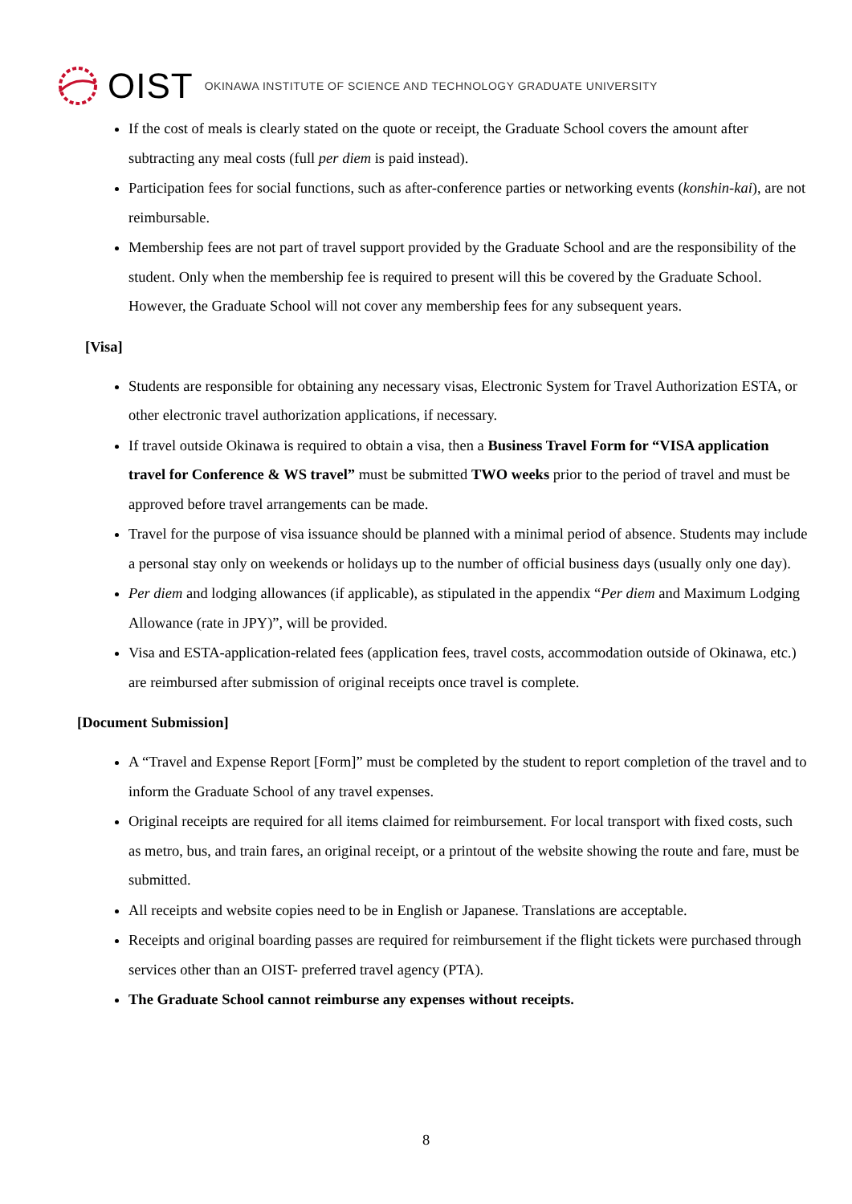OIST OKINAWA INSTITUTE OF SCIENCE AND TECHNOLOGY GRADUATE UNIVERSITY
If the cost of meals is clearly stated on the quote or receipt, the Graduate School covers the amount after subtracting any meal costs (full per diem is paid instead).
Participation fees for social functions, such as after-conference parties or networking events (konshin-kai), are not reimbursable.
Membership fees are not part of travel support provided by the Graduate School and are the responsibility of the student. Only when the membership fee is required to present will this be covered by the Graduate School. However, the Graduate School will not cover any membership fees for any subsequent years.
[Visa]
Students are responsible for obtaining any necessary visas, Electronic System for Travel Authorization ESTA, or other electronic travel authorization applications, if necessary.
If travel outside Okinawa is required to obtain a visa, then a Business Travel Form for “VISA application travel for Conference & WS travel” must be submitted TWO weeks prior to the period of travel and must be approved before travel arrangements can be made.
Travel for the purpose of visa issuance should be planned with a minimal period of absence. Students may include a personal stay only on weekends or holidays up to the number of official business days (usually only one day).
Per diem and lodging allowances (if applicable), as stipulated in the appendix “Per diem and Maximum Lodging Allowance (rate in JPY)”, will be provided.
Visa and ESTA-application-related fees (application fees, travel costs, accommodation outside of Okinawa, etc.) are reimbursed after submission of original receipts once travel is complete.
[Document Submission]
A “Travel and Expense Report [Form]” must be completed by the student to report completion of the travel and to inform the Graduate School of any travel expenses.
Original receipts are required for all items claimed for reimbursement. For local transport with fixed costs, such as metro, bus, and train fares, an original receipt, or a printout of the website showing the route and fare, must be submitted.
All receipts and website copies need to be in English or Japanese. Translations are acceptable.
Receipts and original boarding passes are required for reimbursement if the flight tickets were purchased through services other than an OIST- preferred travel agency (PTA).
The Graduate School cannot reimburse any expenses without receipts.
8